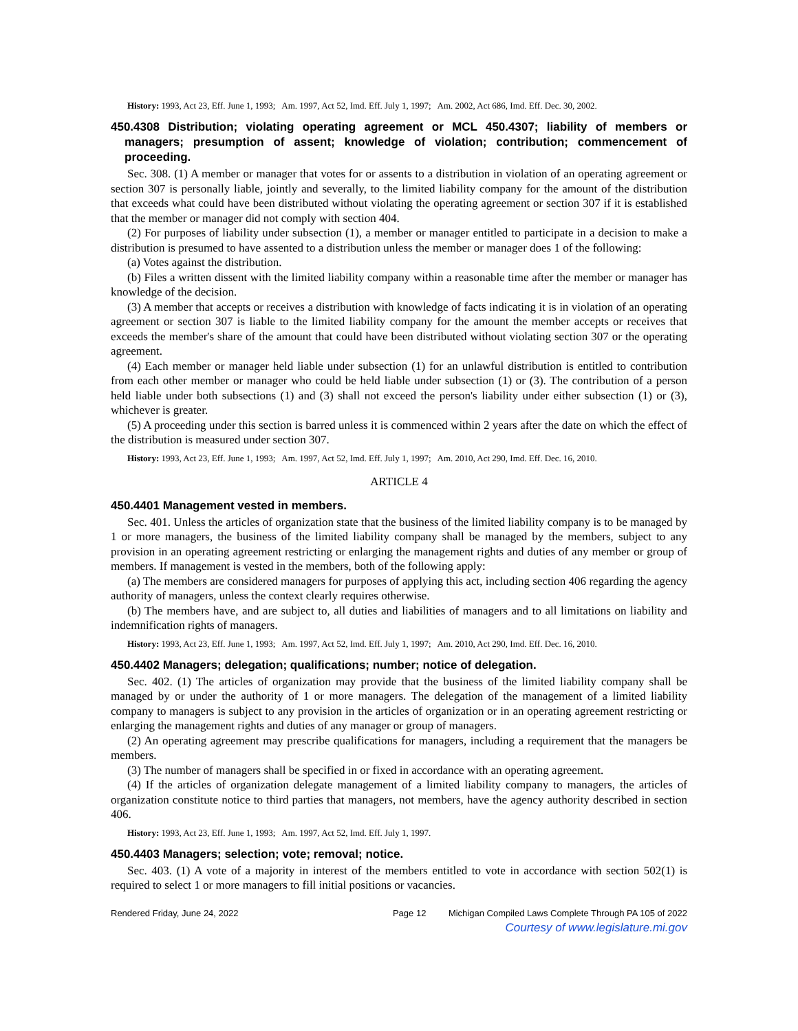History: 1993, Act 23, Eff. June 1, 1993; Am. 1997, Act 52, Imd. Eff. July 1, 1997; Am. 2002, Act 686, Imd. Eff. Dec. 30, 2002.
450.4308 Distribution; violating operating agreement or MCL 450.4307; liability of members or managers; presumption of assent; knowledge of violation; contribution; commencement of proceeding.
Sec. 308. (1) A member or manager that votes for or assents to a distribution in violation of an operating agreement or section 307 is personally liable, jointly and severally, to the limited liability company for the amount of the distribution that exceeds what could have been distributed without violating the operating agreement or section 307 if it is established that the member or manager did not comply with section 404.
(2) For purposes of liability under subsection (1), a member or manager entitled to participate in a decision to make a distribution is presumed to have assented to a distribution unless the member or manager does 1 of the following:
(a) Votes against the distribution.
(b) Files a written dissent with the limited liability company within a reasonable time after the member or manager has knowledge of the decision.
(3) A member that accepts or receives a distribution with knowledge of facts indicating it is in violation of an operating agreement or section 307 is liable to the limited liability company for the amount the member accepts or receives that exceeds the member's share of the amount that could have been distributed without violating section 307 or the operating agreement.
(4) Each member or manager held liable under subsection (1) for an unlawful distribution is entitled to contribution from each other member or manager who could be held liable under subsection (1) or (3). The contribution of a person held liable under both subsections (1) and (3) shall not exceed the person's liability under either subsection (1) or (3), whichever is greater.
(5) A proceeding under this section is barred unless it is commenced within 2 years after the date on which the effect of the distribution is measured under section 307.
History: 1993, Act 23, Eff. June 1, 1993; Am. 1997, Act 52, Imd. Eff. July 1, 1997; Am. 2010, Act 290, Imd. Eff. Dec. 16, 2010.
ARTICLE 4
450.4401 Management vested in members.
Sec. 401. Unless the articles of organization state that the business of the limited liability company is to be managed by 1 or more managers, the business of the limited liability company shall be managed by the members, subject to any provision in an operating agreement restricting or enlarging the management rights and duties of any member or group of members. If management is vested in the members, both of the following apply:
(a) The members are considered managers for purposes of applying this act, including section 406 regarding the agency authority of managers, unless the context clearly requires otherwise.
(b) The members have, and are subject to, all duties and liabilities of managers and to all limitations on liability and indemnification rights of managers.
History: 1993, Act 23, Eff. June 1, 1993; Am. 1997, Act 52, Imd. Eff. July 1, 1997; Am. 2010, Act 290, Imd. Eff. Dec. 16, 2010.
450.4402 Managers; delegation; qualifications; number; notice of delegation.
Sec. 402. (1) The articles of organization may provide that the business of the limited liability company shall be managed by or under the authority of 1 or more managers. The delegation of the management of a limited liability company to managers is subject to any provision in the articles of organization or in an operating agreement restricting or enlarging the management rights and duties of any manager or group of managers.
(2) An operating agreement may prescribe qualifications for managers, including a requirement that the managers be members.
(3) The number of managers shall be specified in or fixed in accordance with an operating agreement.
(4) If the articles of organization delegate management of a limited liability company to managers, the articles of organization constitute notice to third parties that managers, not members, have the agency authority described in section 406.
History: 1993, Act 23, Eff. June 1, 1993; Am. 1997, Act 52, Imd. Eff. July 1, 1997.
450.4403 Managers; selection; vote; removal; notice.
Sec. 403. (1) A vote of a majority in interest of the members entitled to vote in accordance with section 502(1) is required to select 1 or more managers to fill initial positions or vacancies.
Rendered Friday, June 24, 2022 Page 12 Michigan Compiled Laws Complete Through PA 105 of 2022
Courtesy of www.legislature.mi.gov